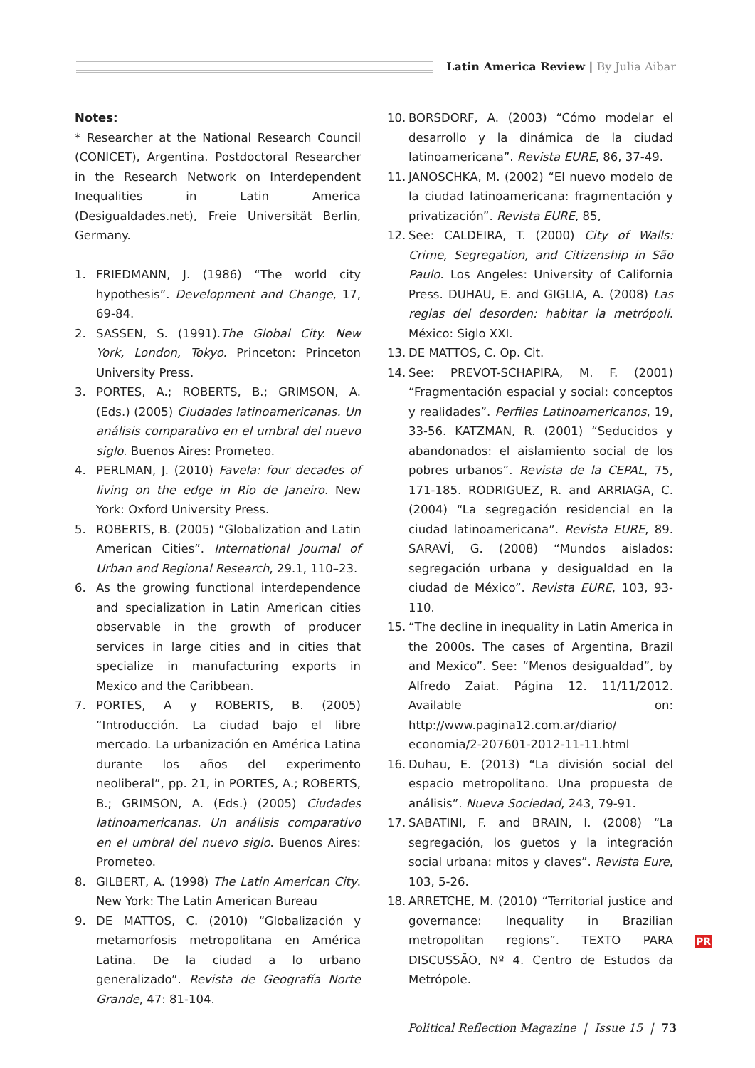Latin America Review | By Julia Aibar
Notes:
* Researcher at the National Research Council (CONICET), Argentina. Postdoctoral Researcher in the Research Network on Interdependent Inequalities in Latin America (Desigualdades.net), Freie Universität Berlin, Germany.
1. FRIEDMANN, J. (1986) “The world city hypothesis”. Development and Change, 17, 69-84.
2. SASSEN, S. (1991).The Global City. New York, London, Tokyo. Princeton: Princeton University Press.
3. PORTES, A.; ROBERTS, B.; GRIMSON, A. (Eds.) (2005) Ciudades latinoamericanas. Un análisis comparativo en el umbral del nuevo siglo. Buenos Aires: Prometeo.
4. PERLMAN, J. (2010) Favela: four decades of living on the edge in Rio de Janeiro. New York: Oxford University Press.
5. ROBERTS, B. (2005) “Globalization and Latin American Cities”. International Journal of Urban and Regional Research, 29.1, 110–23.
6. As the growing functional interdependence and specialization in Latin American cities observable in the growth of producer services in large cities and in cities that specialize in manufacturing exports in Mexico and the Caribbean.
7. PORTES, A y ROBERTS, B. (2005) “Introducción. La ciudad bajo el libre mercado. La urbanización en América Latina durante los años del experimento neoliberal”, pp. 21, in PORTES, A.; ROBERTS, B.; GRIMSON, A. (Eds.) (2005) Ciudades latinoamericanas. Un análisis comparativo en el umbral del nuevo siglo. Buenos Aires: Prometeo.
8. GILBERT, A. (1998) The Latin American City. New York: The Latin American Bureau
9. DE MATTOS, C. (2010) “Globalización y metamorfosis metropolitana en América Latina. De la ciudad a lo urbano generalizado”. Revista de Geografía Norte Grande, 47: 81-104.
10. BORSDORF, A. (2003) “Cómo modelar el desarrollo y la dinámica de la ciudad latinoamericana”. Revista EURE, 86, 37-49.
11. JANOSCHKA, M. (2002) “El nuevo modelo de la ciudad latinoamericana: fragmentación y privatización”. Revista EURE, 85,
12. See: CALDEIRA, T. (2000) City of Walls: Crime, Segregation, and Citizenship in São Paulo. Los Angeles: University of California Press. DUHAU, E. and GIGLIA, A. (2008) Las reglas del desorden: habitar la metrópoli. México: Siglo XXI.
13. DE MATTOS, C. Op. Cit.
14. See: PREVOT-SCHAPIRA, M. F. (2001) “Fragmentación espacial y social: conceptos y realidades”. Perfiles Latinoamericanos, 19, 33-56. KATZMAN, R. (2001) “Seducidos y abandonados: el aislamiento social de los pobres urbanos”. Revista de la CEPAL, 75, 171-185. RODRIGUEZ, R. and ARRIAGA, C. (2004) “La segregación residencial en la ciudad latinoamericana”. Revista EURE, 89. SARAVÍ, G. (2008) “Mundos aislados: segregación urbana y desigualdad en la ciudad de México”. Revista EURE, 103, 93-110.
15. “The decline in inequality in Latin America in the 2000s. The cases of Argentina, Brazil and Mexico”. See: “Menos desigualdad”, by Alfredo Zaiat. Página 12. 11/11/2012. Available on: http://www.pagina12.com.ar/diario/ economia/2-207601-2012-11-11.html
16. Duhau, E. (2013) “La división social del espacio metropolitano. Una propuesta de análisis”. Nueva Sociedad, 243, 79-91.
17. SABATINI, F. and BRAIN, I. (2008) “La segregación, los guetos y la integración social urbana: mitos y claves”. Revista Eure, 103, 5-26.
18. ARRETCHE, M. (2010) “Territorial justice and governance: Inequality in Brazilian metropolitan regions”. TEXTO PARA DISCUSSÃO, Nº 4. Centro de Estudos da Metrópole.
PR
Political Reflection Magazine | Issue 15 | 73